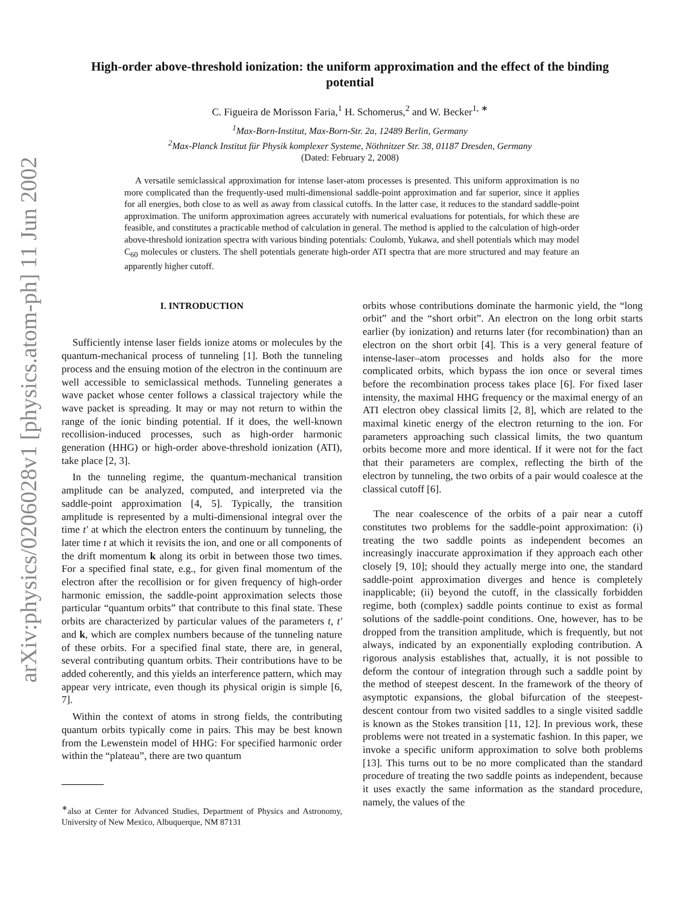arXiv:physics/0206028v1 [physics.atom-ph] 11 Jun 2002
High-order above-threshold ionization: the uniform approximation and the effect of the binding potential
C. Figueira de Morisson Faria,<sup>1</sup> H. Schomerus,<sup>2</sup> and W. Becker<sup>1, ∗</sup>
<sup>1</sup> Max-Born-Institut, Max-Born-Str. 2a, 12489 Berlin, Germany
<sup>2</sup> Max-Planck Institut für Physik komplexer Systeme, Nöthnitzer Str. 38, 01187 Dresden, Germany
(Dated: February 2, 2008)
A versatile semiclassical approximation for intense laser-atom processes is presented. This uniform approximation is no more complicated than the frequently-used multi-dimensional saddle-point approximation and far superior, since it applies for all energies, both close to as well as away from classical cutoffs. In the latter case, it reduces to the standard saddle-point approximation. The uniform approximation agrees accurately with numerical evaluations for potentials, for which these are feasible, and constitutes a practicable method of calculation in general. The method is applied to the calculation of high-order above-threshold ionization spectra with various binding potentials: Coulomb, Yukawa, and shell potentials which may model C<sub>60</sub> molecules or clusters. The shell potentials generate high-order ATI spectra that are more structured and may feature an apparently higher cutoff.
I. INTRODUCTION
Sufficiently intense laser fields ionize atoms or molecules by the quantum-mechanical process of tunneling [1]. Both the tunneling process and the ensuing motion of the electron in the continuum are well accessible to semiclassical methods. Tunneling generates a wave packet whose center follows a classical trajectory while the wave packet is spreading. It may or may not return to within the range of the ionic binding potential. If it does, the well-known recollision-induced processes, such as high-order harmonic generation (HHG) or high-order above-threshold ionization (ATI), take place [2, 3].
In the tunneling regime, the quantum-mechanical transition amplitude can be analyzed, computed, and interpreted via the saddle-point approximation [4, 5]. Typically, the transition amplitude is represented by a multi-dimensional integral over the time t′ at which the electron enters the continuum by tunneling, the later time t at which it revisits the ion, and one or all components of the drift momentum k along its orbit in between those two times. For a specified final state, e.g., for given final momentum of the electron after the recollision or for given frequency of high-order harmonic emission, the saddle-point approximation selects those particular “quantum orbits” that contribute to this final state. These orbits are characterized by particular values of the parameters t, t′ and k, which are complex numbers because of the tunneling nature of these orbits. For a specified final state, there are, in general, several contributing quantum orbits. Their contributions have to be added coherently, and this yields an interference pattern, which may appear very intricate, even though its physical origin is simple [6, 7].
Within the context of atoms in strong fields, the contributing quantum orbits typically come in pairs. This may be best known from the Lewenstein model of HHG: For specified harmonic order within the “plateau”, there are two quantum
<sup>∗</sup>also at Center for Advanced Studies, Department of Physics and Astronomy, University of New Mexico, Albuquerque, NM 87131
orbits whose contributions dominate the harmonic yield, the “long orbit” and the “short orbit”. An electron on the long orbit starts earlier (by ionization) and returns later (for recombination) than an electron on the short orbit [4]. This is a very general feature of intense-laser–atom processes and holds also for the more complicated orbits, which bypass the ion once or several times before the recombination process takes place [6]. For fixed laser intensity, the maximal HHG frequency or the maximal energy of an ATI electron obey classical limits [2, 8], which are related to the maximal kinetic energy of the electron returning to the ion. For parameters approaching such classical limits, the two quantum orbits become more and more identical. If it were not for the fact that their parameters are complex, reflecting the birth of the electron by tunneling, the two orbits of a pair would coalesce at the classical cutoff [6].
The near coalescence of the orbits of a pair near a cutoff constitutes two problems for the saddle-point approximation: (i) treating the two saddle points as independent becomes an increasingly inaccurate approximation if they approach each other closely [9, 10]; should they actually merge into one, the standard saddle-point approximation diverges and hence is completely inapplicable; (ii) beyond the cutoff, in the classically forbidden regime, both (complex) saddle points continue to exist as formal solutions of the saddle-point conditions. One, however, has to be dropped from the transition amplitude, which is frequently, but not always, indicated by an exponentially exploding contribution. A rigorous analysis establishes that, actually, it is not possible to deform the contour of integration through such a saddle point by the method of steepest descent. In the framework of the theory of asymptotic expansions, the global bifurcation of the steepest-descent contour from two visited saddles to a single visited saddle is known as the Stokes transition [11, 12]. In previous work, these problems were not treated in a systematic fashion. In this paper, we invoke a specific uniform approximation to solve both problems [13]. This turns out to be no more complicated than the standard procedure of treating the two saddle points as independent, because it uses exactly the same information as the standard procedure, namely, the values of the